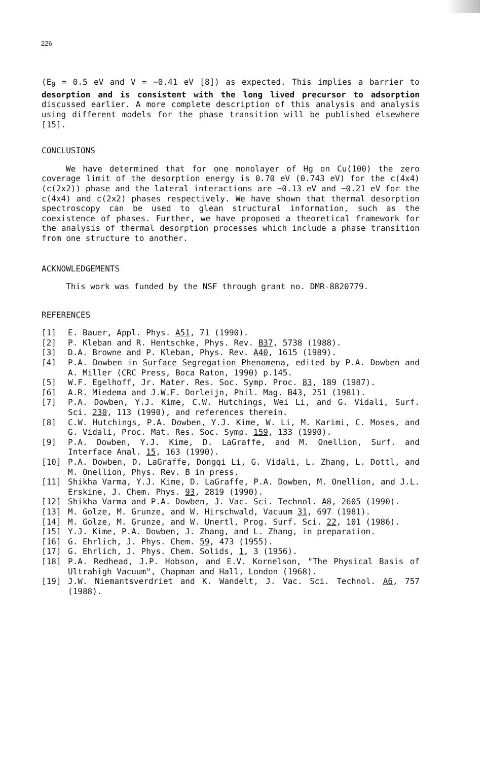226
(E<sub>0</sub> = 0.5 eV and V = −0.41 eV [8]) as expected. This implies a barrier to desorption and is consistent with the long lived precursor to adsorption discussed earlier. A more complete description of this analysis and analysis using different models for the phase transition will be published elsewhere [15].
CONCLUSIONS
We have determined that for one monolayer of Hg on Cu(100) the zero coverage limit of the desorption energy is 0.70 eV (0.743 eV) for the c(4x4) (c(2x2)) phase and the lateral interactions are −0.13 eV and −0.21 eV for the c(4x4) and c(2x2) phases respectively. We have shown that thermal desorption spectroscopy can be used to glean structural information, such as the coexistence of phases. Further, we have proposed a theoretical framework for the analysis of thermal desorption processes which include a phase transition from one structure to another.
ACKNOWLEDGEMENTS
This work was funded by the NSF through grant no. DMR-8820779.
REFERENCES
[1] E. Bauer, Appl. Phys. A51, 71 (1990).
[2] P. Kleban and R. Hentschke, Phys. Rev. B37, 5738 (1988).
[3] D.A. Browne and P. Kleban, Phys. Rev. A40, 1615 (1989).
[4] P.A. Dowben in Surface Segregation Phenomena, edited by P.A. Dowben and A. Miller (CRC Press, Boca Raton, 1990) p.145.
[5] W.F. Egelhoff, Jr. Mater. Res. Soc. Symp. Proc. 83, 189 (1987).
[6] A.R. Miedema and J.W.F. Dorleijn, Phil. Mag. B43, 251 (1981).
[7] P.A. Dowben, Y.J. Kime, C.W. Hutchings, Wei Li, and G. Vidali, Surf. Sci. 230, 113 (1990), and references therein.
[8] C.W. Hutchings, P.A. Dowben, Y.J. Kime, W. Li, M. Karimi, C. Moses, and G. Vidali, Proc. Mat. Res. Soc. Symp. 159, 133 (1990).
[9] P.A. Dowben, Y.J. Kime, D. LaGraffe, and M. Onellion, Surf. and Interface Anal. 15, 163 (1990).
[10] P.A. Dowben, D. LaGraffe, Dongqi Li, G. Vidali, L. Zhang, L. Dottl, and M. Onellion, Phys. Rev. B in press.
[11] Shikha Varma, Y.J. Kime, D. LaGraffe, P.A. Dowben, M. Onellion, and J.L. Erskine, J. Chem. Phys. 93, 2819 (1990).
[12] Shikha Varma and P.A. Dowben, J. Vac. Sci. Technol. A8, 2605 (1990).
[13] M. Golze, M. Grunze, and W. Hirschwald, Vacuum 31, 697 (1981).
[14] M. Golze, M. Grunze, and W. Unertl, Prog. Surf. Sci. 22, 101 (1986).
[15] Y.J. Kime, P.A. Dowben, J. Zhang, and L. Zhang, in preparation.
[16] G. Ehrlich, J. Phys. Chem. 59, 473 (1955).
[17] G. Ehrlich, J. Phys. Chem. Solids, 1, 3 (1956).
[18] P.A. Redhead, J.P. Hobson, and E.V. Kornelson, "The Physical Basis of Ultrahigh Vacuum", Chapman and Hall, London (1968).
[19] J.W. Niemantsverdriet and K. Wandelt, J. Vac. Sci. Technol. A6, 757 (1988).